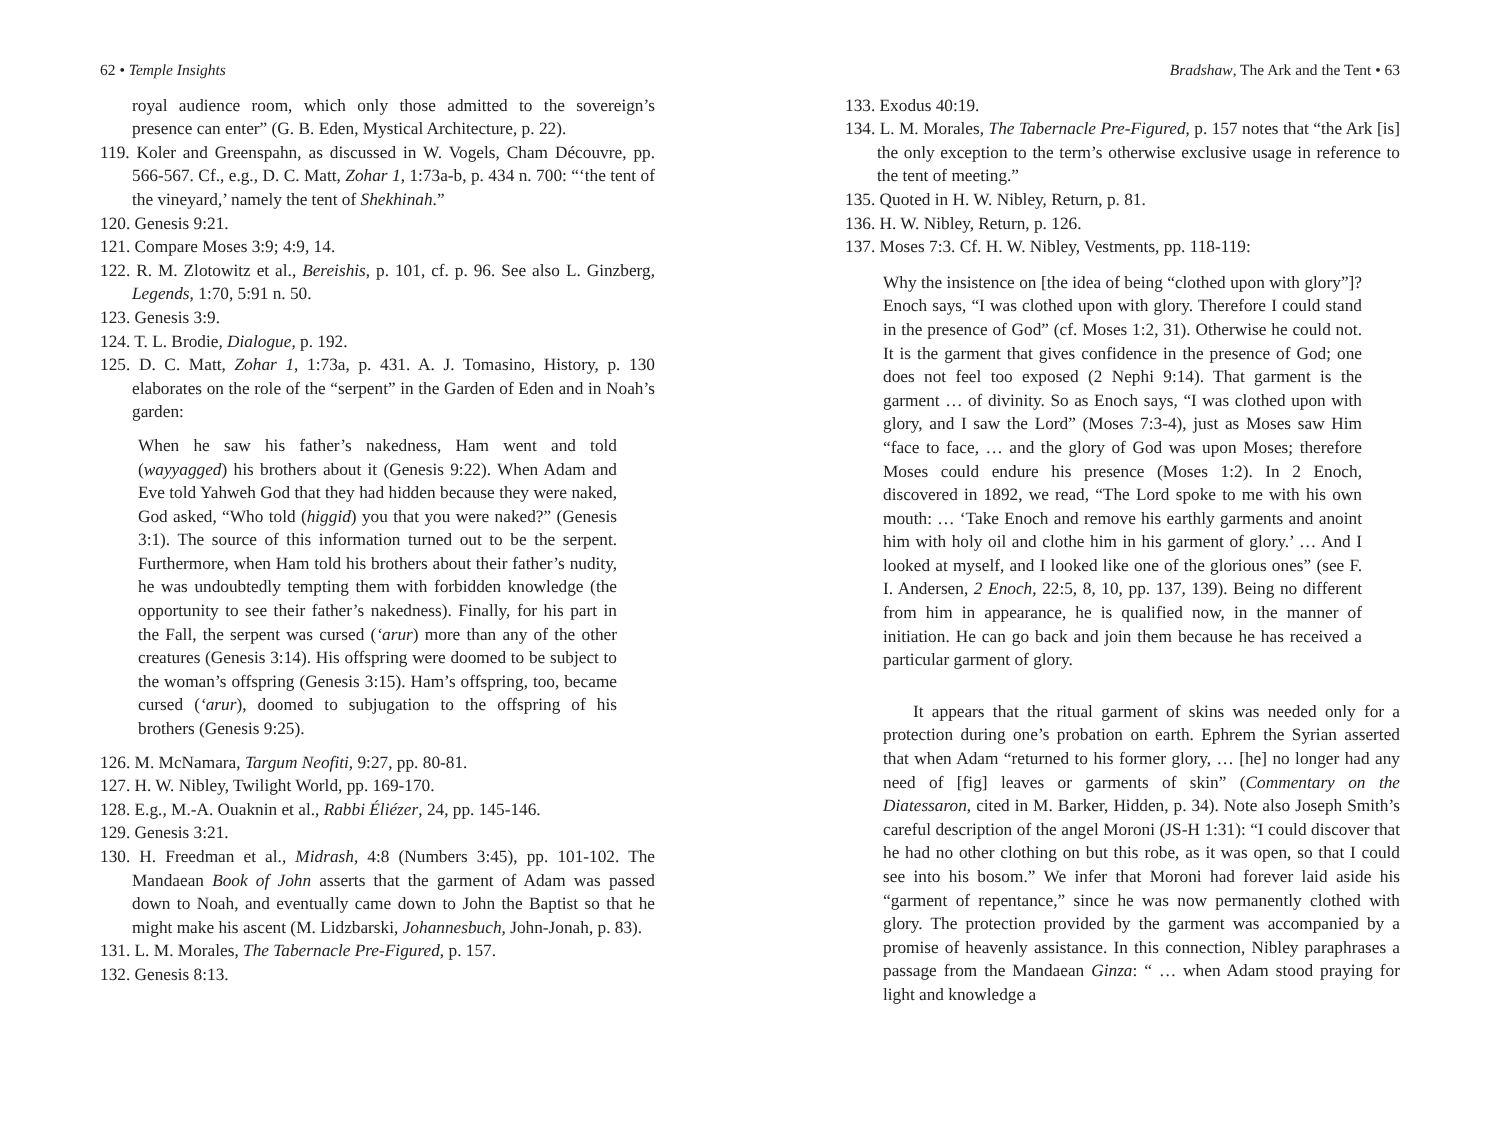62 • Temple Insights
royal audience room, which only those admitted to the sovereign’s presence can enter” (G. B. Eden, Mystical Architecture, p. 22).
119. Koler and Greenspahn, as discussed in W. Vogels, Cham Découvre, pp. 566-567. Cf., e.g., D. C. Matt, Zohar 1, 1:73a-b, p. 434 n. 700: “‘the tent of the vineyard,’ namely the tent of Shekhinah.”
120. Genesis 9:21.
121. Compare Moses 3:9; 4:9, 14.
122. R. M. Zlotowitz et al., Bereishis, p. 101, cf. p. 96. See also L. Ginzberg, Legends, 1:70, 5:91 n. 50.
123. Genesis 3:9.
124. T. L. Brodie, Dialogue, p. 192.
125. D. C. Matt, Zohar 1, 1:73a, p. 431. A. J. Tomasino, History, p. 130 elaborates on the role of the “serpent” in the Garden of Eden and in Noah’s garden:
When he saw his father’s nakedness, Ham went and told (wayyagged) his brothers about it (Genesis 9:22). When Adam and Eve told Yahweh God that they had hidden because they were naked, God asked, “Who told (higgid) you that you were naked?” (Genesis 3:1). The source of this information turned out to be the serpent. Furthermore, when Ham told his brothers about their father’s nudity, he was undoubtedly tempting them with forbidden knowledge (the opportunity to see their father’s nakedness). Finally, for his part in the Fall, the serpent was cursed (‘arur) more than any of the other creatures (Genesis 3:14). His offspring were doomed to be subject to the woman’s offspring (Genesis 3:15). Ham’s offspring, too, became cursed (‘arur), doomed to subjugation to the offspring of his brothers (Genesis 9:25).
126. M. McNamara, Targum Neofiti, 9:27, pp. 80-81.
127. H. W. Nibley, Twilight World, pp. 169-170.
128. E.g., M.-A. Ouaknin et al., Rabbi Éliézer, 24, pp. 145-146.
129. Genesis 3:21.
130. H. Freedman et al., Midrash, 4:8 (Numbers 3:45), pp. 101-102. The Mandaean Book of John asserts that the garment of Adam was passed down to Noah, and eventually came down to John the Baptist so that he might make his ascent (M. Lidzbarski, Johannesbuch, John-Jonah, p. 83).
131. L. M. Morales, The Tabernacle Pre-Figured, p. 157.
132. Genesis 8:13.
Bradshaw, The Ark and the Tent • 63
133. Exodus 40:19.
134. L. M. Morales, The Tabernacle Pre-Figured, p. 157 notes that “the Ark [is] the only exception to the term’s otherwise exclusive usage in reference to the tent of meeting.”
135. Quoted in H. W. Nibley, Return, p. 81.
136. H. W. Nibley, Return, p. 126.
137. Moses 7:3. Cf. H. W. Nibley, Vestments, pp. 118-119:
Why the insistence on [the idea of being “clothed upon with glory”]? Enoch says, “I was clothed upon with glory. Therefore I could stand in the presence of God” (cf. Moses 1:2, 31). Otherwise he could not. It is the garment that gives confidence in the presence of God; one does not feel too exposed (2 Nephi 9:14). That garment is the garment … of divinity. So as Enoch says, “I was clothed upon with glory, and I saw the Lord” (Moses 7:3-4), just as Moses saw Him “face to face, … and the glory of God was upon Moses; therefore Moses could endure his presence (Moses 1:2). In 2 Enoch, discovered in 1892, we read, “The Lord spoke to me with his own mouth: … ‘Take Enoch and remove his earthly garments and anoint him with holy oil and clothe him in his garment of glory.’ … And I looked at myself, and I looked like one of the glorious ones” (see F. I. Andersen, 2 Enoch, 22:5, 8, 10, pp. 137, 139). Being no different from him in appearance, he is qualified now, in the manner of initiation. He can go back and join them because he has received a particular garment of glory.
It appears that the ritual garment of skins was needed only for a protection during one’s probation on earth. Ephrem the Syrian asserted that when Adam “returned to his former glory, … [he] no longer had any need of [fig] leaves or garments of skin” (Commentary on the Diatessaron, cited in M. Barker, Hidden, p. 34). Note also Joseph Smith’s careful description of the angel Moroni (JS-H 1:31): “I could discover that he had no other clothing on but this robe, as it was open, so that I could see into his bosom.” We infer that Moroni had forever laid aside his “garment of repentance,” since he was now permanently clothed with glory. The protection provided by the garment was accompanied by a promise of heavenly assistance. In this connection, Nibley paraphrases a passage from the Mandaean Ginza: “ … when Adam stood praying for light and knowledge a